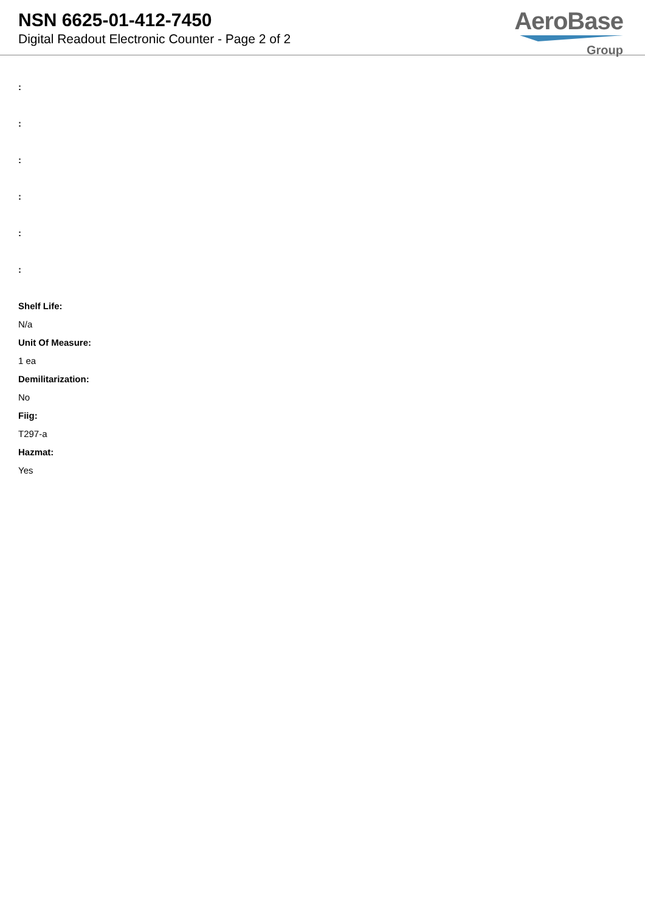NSN 6625-01-412-7450
Digital Readout Electronic Counter - Page 2 of 2
AeroBase
Group
:
:
:
:
:
:
Shelf Life:
N/a
Unit Of Measure:
1 ea
Demilitarization:
No
Fiig:
T297-a
Hazmat:
Yes